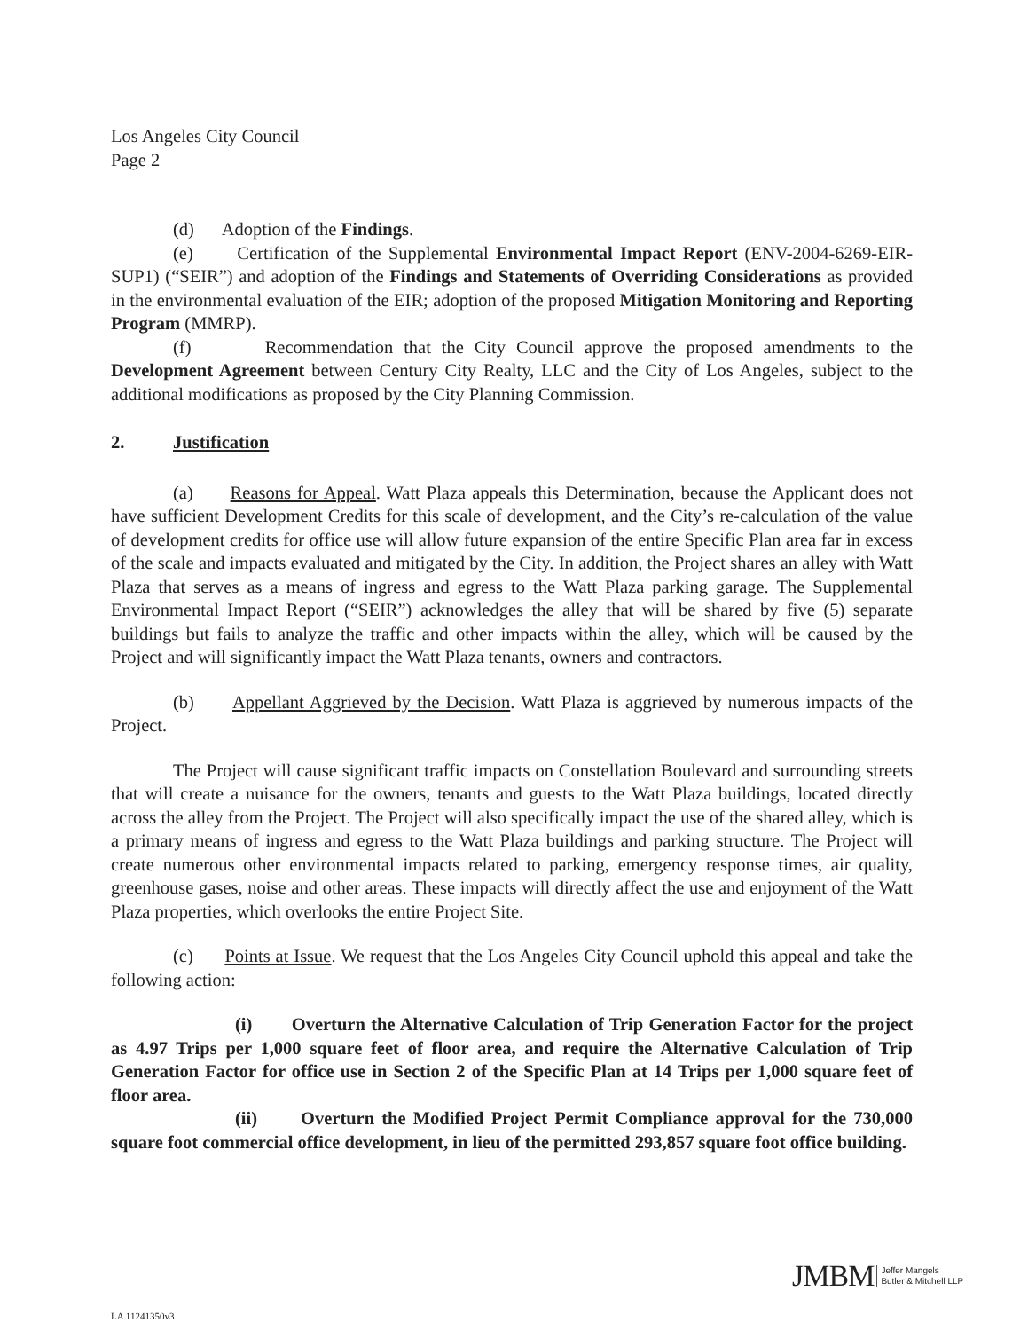Los Angeles City Council
Page 2
(d) Adoption of the Findings.
(e) Certification of the Supplemental Environmental Impact Report (ENV-2004-6269-EIR-SUP1) (“SEIR”) and adoption of the Findings and Statements of Overriding Considerations as provided in the environmental evaluation of the EIR; adoption of the proposed Mitigation Monitoring and Reporting Program (MMRP).
(f) Recommendation that the City Council approve the proposed amendments to the Development Agreement between Century City Realty, LLC and the City of Los Angeles, subject to the additional modifications as proposed by the City Planning Commission.
2. Justification
(a) Reasons for Appeal. Watt Plaza appeals this Determination, because the Applicant does not have sufficient Development Credits for this scale of development, and the City’s re-calculation of the value of development credits for office use will allow future expansion of the entire Specific Plan area far in excess of the scale and impacts evaluated and mitigated by the City. In addition, the Project shares an alley with Watt Plaza that serves as a means of ingress and egress to the Watt Plaza parking garage. The Supplemental Environmental Impact Report (“SEIR”) acknowledges the alley that will be shared by five (5) separate buildings but fails to analyze the traffic and other impacts within the alley, which will be caused by the Project and will significantly impact the Watt Plaza tenants, owners and contractors.
(b) Appellant Aggrieved by the Decision. Watt Plaza is aggrieved by numerous impacts of the Project.
The Project will cause significant traffic impacts on Constellation Boulevard and surrounding streets that will create a nuisance for the owners, tenants and guests to the Watt Plaza buildings, located directly across the alley from the Project. The Project will also specifically impact the use of the shared alley, which is a primary means of ingress and egress to the Watt Plaza buildings and parking structure. The Project will create numerous other environmental impacts related to parking, emergency response times, air quality, greenhouse gases, noise and other areas. These impacts will directly affect the use and enjoyment of the Watt Plaza properties, which overlooks the entire Project Site.
(c) Points at Issue. We request that the Los Angeles City Council uphold this appeal and take the following action:
(i) Overturn the Alternative Calculation of Trip Generation Factor for the project as 4.97 Trips per 1,000 square feet of floor area, and require the Alternative Calculation of Trip Generation Factor for office use in Section 2 of the Specific Plan at 14 Trips per 1,000 square feet of floor area.
(ii) Overturn the Modified Project Permit Compliance approval for the 730,000 square foot commercial office development, in lieu of the permitted 293,857 square foot office building.
JMBM Jeffer Mangels
Butler & Mitchell LLP
LA 11241350v3